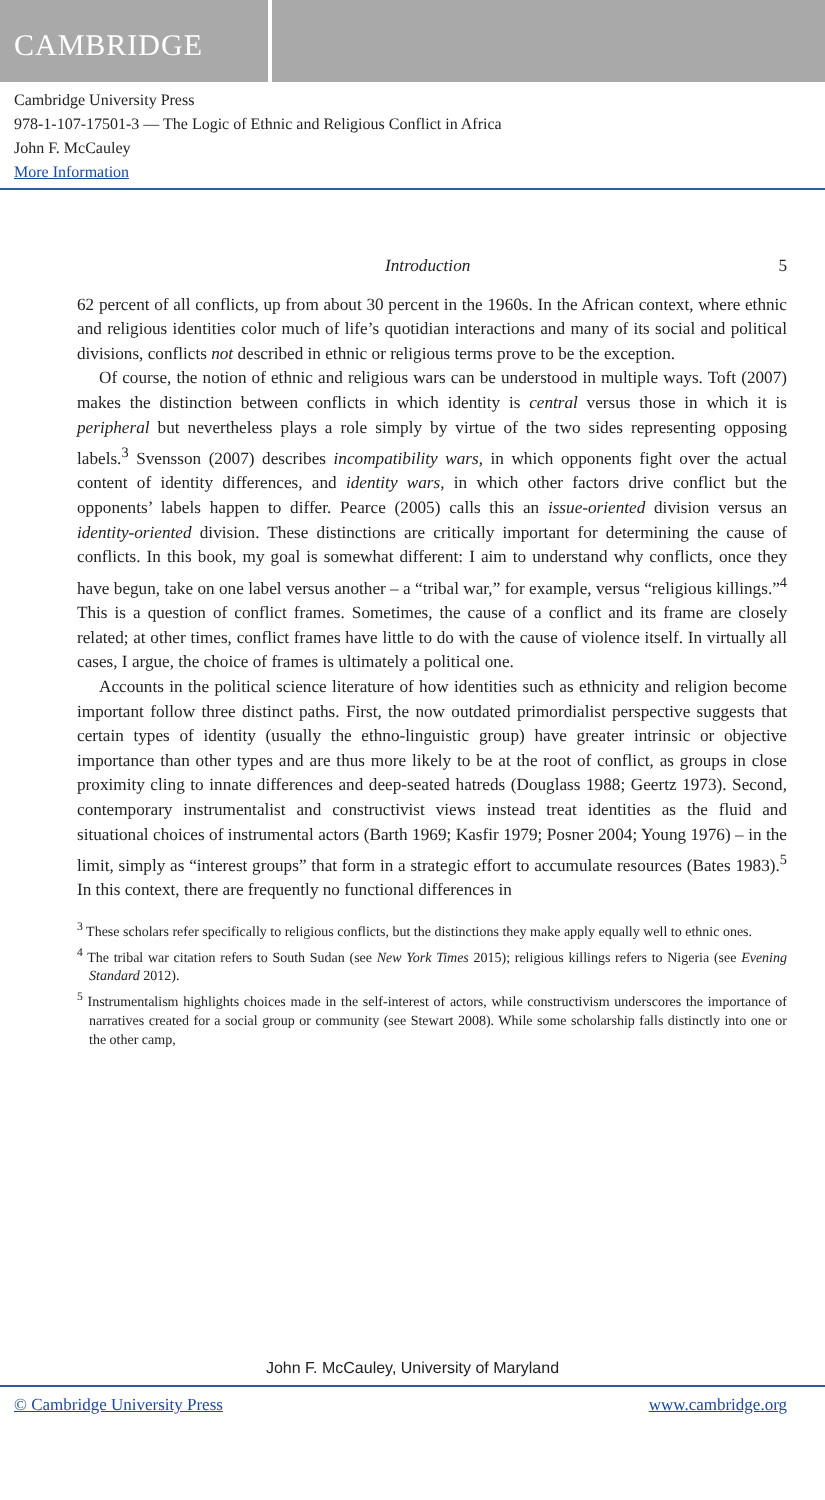CAMBRIDGE
Cambridge University Press
978-1-107-17501-3 — The Logic of Ethnic and Religious Conflict in Africa
John F. McCauley
More Information
Introduction 5
62 percent of all conflicts, up from about 30 percent in the 1960s. In the African context, where ethnic and religious identities color much of life’s quotidian interactions and many of its social and political divisions, conflicts not described in ethnic or religious terms prove to be the exception.
Of course, the notion of ethnic and religious wars can be understood in multiple ways. Toft (2007) makes the distinction between conflicts in which identity is central versus those in which it is peripheral but nevertheless plays a role simply by virtue of the two sides representing opposing labels.<sup>3</sup> Svensson (2007) describes incompatibility wars, in which opponents fight over the actual content of identity differences, and identity wars, in which other factors drive conflict but the opponents’ labels happen to differ. Pearce (2005) calls this an issue-oriented division versus an identity-oriented division. These distinctions are critically important for determining the cause of conflicts. In this book, my goal is somewhat different: I aim to understand why conflicts, once they have begun, take on one label versus another – a “tribal war,” for example, versus “religious killings.”<sup>4</sup> This is a question of conflict frames. Sometimes, the cause of a conflict and its frame are closely related; at other times, conflict frames have little to do with the cause of violence itself. In virtually all cases, I argue, the choice of frames is ultimately a political one.
Accounts in the political science literature of how identities such as ethnicity and religion become important follow three distinct paths. First, the now outdated primordialist perspective suggests that certain types of identity (usually the ethno-linguistic group) have greater intrinsic or objective importance than other types and are thus more likely to be at the root of conflict, as groups in close proximity cling to innate differences and deep-seated hatreds (Douglass 1988; Geertz 1973). Second, contemporary instrumentalist and constructivist views instead treat identities as the fluid and situational choices of instrumental actors (Barth 1969; Kasfir 1979; Posner 2004; Young 1976) – in the limit, simply as “interest groups” that form in a strategic effort to accumulate resources (Bates 1983).<sup>5</sup> In this context, there are frequently no functional differences in
<sup>3</sup> These scholars refer specifically to religious conflicts, but the distinctions they make apply equally well to ethnic ones.
<sup>4</sup> The tribal war citation refers to South Sudan (see New York Times 2015); religious killings refers to Nigeria (see Evening Standard 2012).
<sup>5</sup> Instrumentalism highlights choices made in the self-interest of actors, while constructivism underscores the importance of narratives created for a social group or community (see Stewart 2008). While some scholarship falls distinctly into one or the other camp,
John F. McCauley, University of Maryland
© Cambridge University Press www.cambridge.org